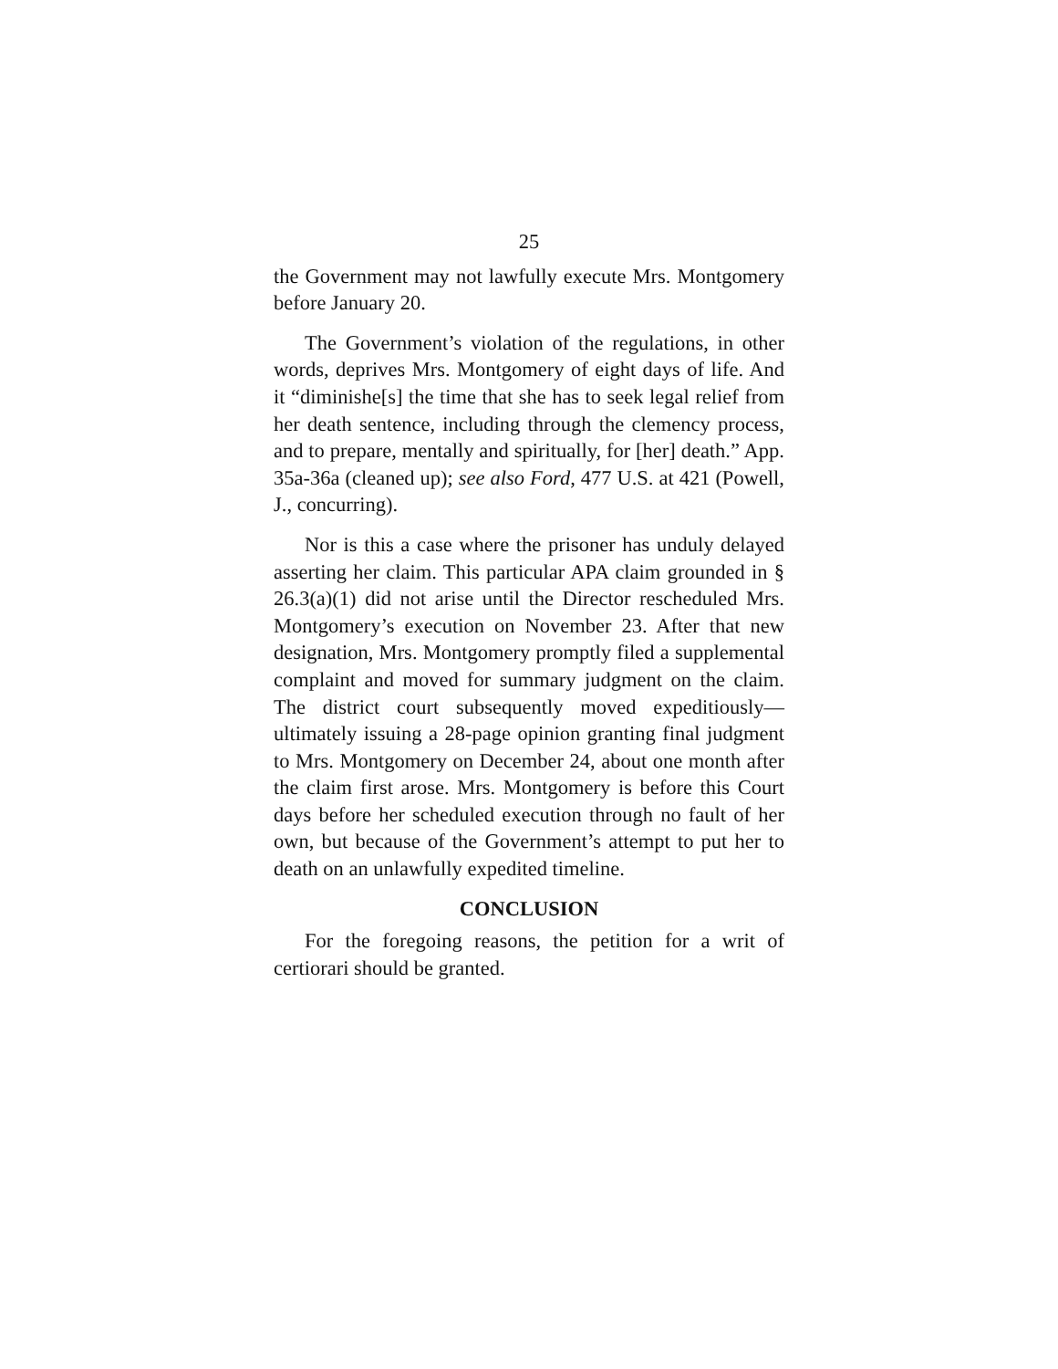25
the Government may not lawfully execute Mrs. Montgomery before January 20.
The Government’s violation of the regulations, in other words, deprives Mrs. Montgomery of eight days of life. And it “diminishe[s] the time that she has to seek legal relief from her death sentence, including through the clemency process, and to prepare, mentally and spiritually, for [her] death.” App. 35a-36a (cleaned up); see also Ford, 477 U.S. at 421 (Powell, J., concurring).
Nor is this a case where the prisoner has unduly delayed asserting her claim. This particular APA claim grounded in § 26.3(a)(1) did not arise until the Director rescheduled Mrs. Montgomery’s execution on November 23. After that new designation, Mrs. Montgomery promptly filed a supplemental complaint and moved for summary judgment on the claim. The district court subsequently moved expeditiously—ultimately issuing a 28-page opinion granting final judgment to Mrs. Montgomery on December 24, about one month after the claim first arose. Mrs. Montgomery is before this Court days before her scheduled execution through no fault of her own, but because of the Government’s attempt to put her to death on an unlawfully expedited timeline.
CONCLUSION
For the foregoing reasons, the petition for a writ of certiorari should be granted.